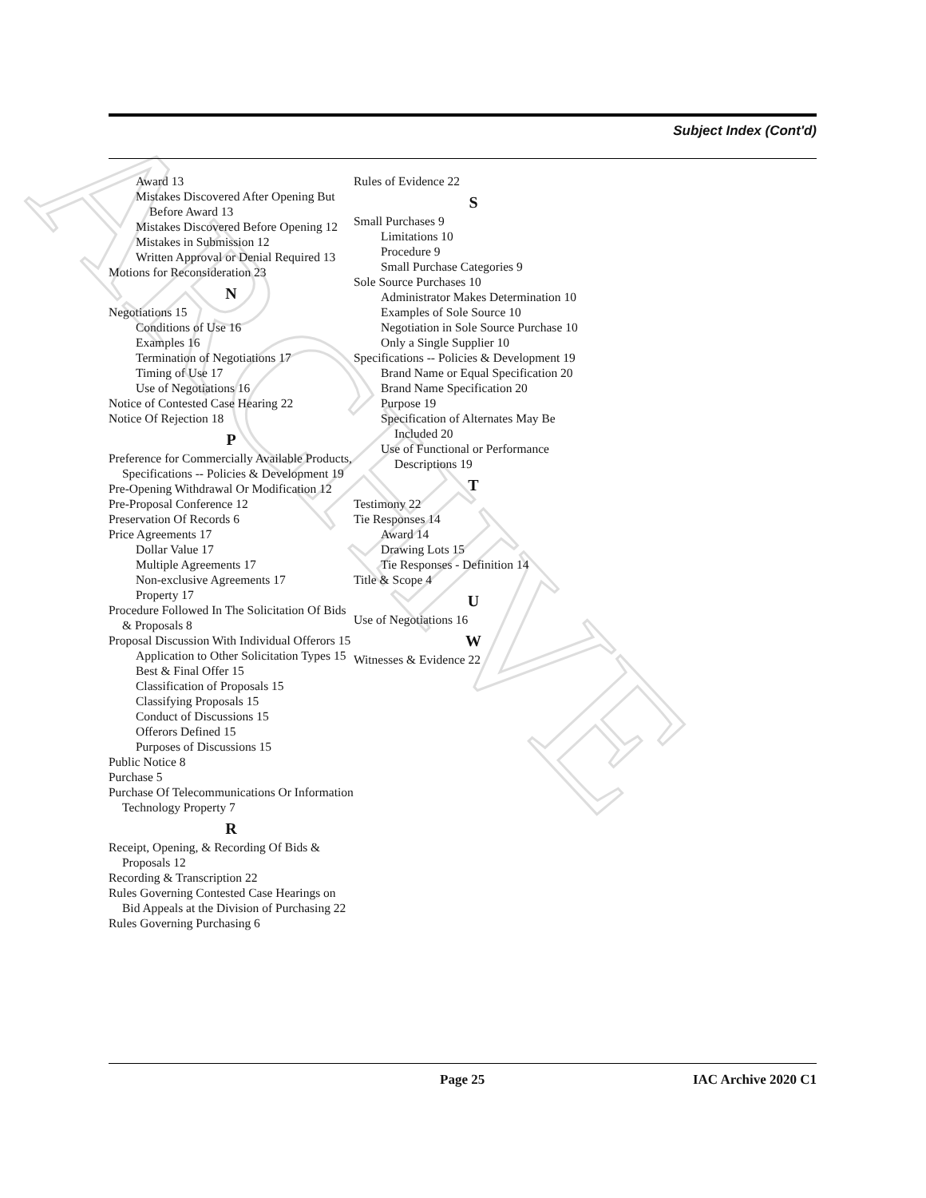ARCHIVE
Subject Index (Cont'd)
Award 13
Mistakes Discovered After Opening But Before Award 13
Mistakes Discovered Before Opening 12
Mistakes in Submission 12
Written Approval or Denial Required 13
Motions for Reconsideration 23
N
Negotiations 15
Conditions of Use 16
Examples 16
Termination of Negotiations 17
Timing of Use 17
Use of Negotiations 16
Notice of Contested Case Hearing 22
Notice Of Rejection 18
P
Preference for Commercially Available Products, Specifications -- Policies & Development 19
Pre-Opening Withdrawal Or Modification 12
Pre-Proposal Conference 12
Preservation Of Records 6
Price Agreements 17
Dollar Value 17
Multiple Agreements 17
Non-exclusive Agreements 17
Property 17
Procedure Followed In The Solicitation Of Bids & Proposals 8
Proposal Discussion With Individual Offerors 15
Application to Other Solicitation Types 15
Best & Final Offer 15
Classification of Proposals 15
Classifying Proposals 15
Conduct of Discussions 15
Offerors Defined 15
Purposes of Discussions 15
Public Notice 8
Purchase 5
Purchase Of Telecommunications Or Information Technology Property 7
R
Receipt, Opening, & Recording Of Bids & Proposals 12
Recording & Transcription 22
Rules Governing Contested Case Hearings on Bid Appeals at the Division of Purchasing 22
Rules Governing Purchasing 6
Rules of Evidence 22
S
Small Purchases 9
Limitations 10
Procedure 9
Small Purchase Categories 9
Sole Source Purchases 10
Administrator Makes Determination 10
Examples of Sole Source 10
Negotiation in Sole Source Purchase 10
Only a Single Supplier 10
Specifications -- Policies & Development 19
Brand Name or Equal Specification 20
Brand Name Specification 20
Purpose 19
Specification of Alternates May Be Included 20
Use of Functional or Performance Descriptions 19
T
Testimony 22
Tie Responses 14
Award 14
Drawing Lots 15
Tie Responses - Definition 14
Title & Scope 4
U
Use of Negotiations 16
W
Witnesses & Evidence 22
Page 25 IAC Archive 2020 C1